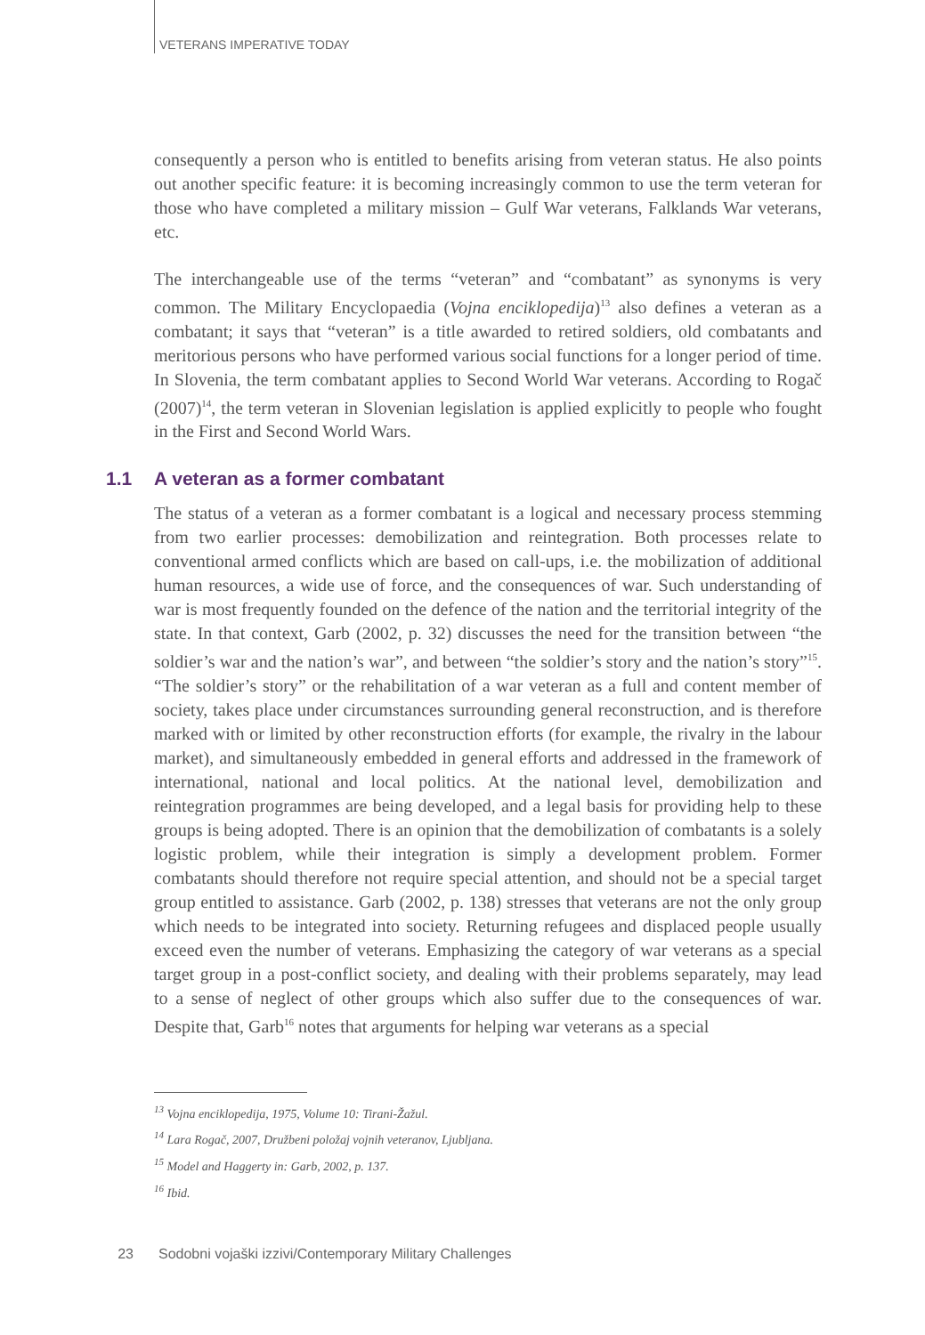VETERANS IMPERATIVE TODAY
consequently a person who is entitled to benefits arising from veteran status. He also points out another specific feature: it is becoming increasingly common to use the term veteran for those who have completed a military mission – Gulf War veterans, Falklands War veterans, etc.
The interchangeable use of the terms “veteran” and “combatant” as synonyms is very common. The Military Encyclopaedia (Vojna enciklopedija)<sup>13</sup> also defines a veteran as a combatant; it says that “veteran” is a title awarded to retired soldiers, old combatants and meritorious persons who have performed various social functions for a longer period of time. In Slovenia, the term combatant applies to Second World War veterans. According to Rogač (2007)<sup>14</sup>, the term veteran in Slovenian legislation is applied explicitly to people who fought in the First and Second World Wars.
1.1 A veteran as a former combatant
The status of a veteran as a former combatant is a logical and necessary process stemming from two earlier processes: demobilization and reintegration. Both processes relate to conventional armed conflicts which are based on call-ups, i.e. the mobilization of additional human resources, a wide use of force, and the consequences of war. Such understanding of war is most frequently founded on the defence of the nation and the territorial integrity of the state. In that context, Garb (2002, p. 32) discusses the need for the transition between “the soldier’s war and the nation’s war”, and between “the soldier’s story and the nation’s story”<sup>15</sup>. “The soldier’s story” or the rehabilitation of a war veteran as a full and content member of society, takes place under circumstances surrounding general reconstruction, and is therefore marked with or limited by other reconstruction efforts (for example, the rivalry in the labour market), and simultaneously embedded in general efforts and addressed in the framework of international, national and local politics. At the national level, demobilization and reintegration programmes are being developed, and a legal basis for providing help to these groups is being adopted. There is an opinion that the demobilization of combatants is a solely logistic problem, while their integration is simply a development problem. Former combatants should therefore not require special attention, and should not be a special target group entitled to assistance. Garb (2002, p. 138) stresses that veterans are not the only group which needs to be integrated into society. Returning refugees and displaced people usually exceed even the number of veterans. Emphasizing the category of war veterans as a special target group in a post-conflict society, and dealing with their problems separately, may lead to a sense of neglect of other groups which also suffer due to the consequences of war. Despite that, Garb<sup>16</sup> notes that arguments for helping war veterans as a special
<sup>13</sup> Vojna enciklopedija, 1975, Volume 10: Tirani-Žažul.
<sup>14</sup> Lara Rogač, 2007, Družbeni položaj vojnih veteranov, Ljubljana.
<sup>15</sup> Model and Haggerty in: Garb, 2002, p. 137.
<sup>16</sup> Ibid.
23 Sodobni vojaški izzivi/Contemporary Military Challenges